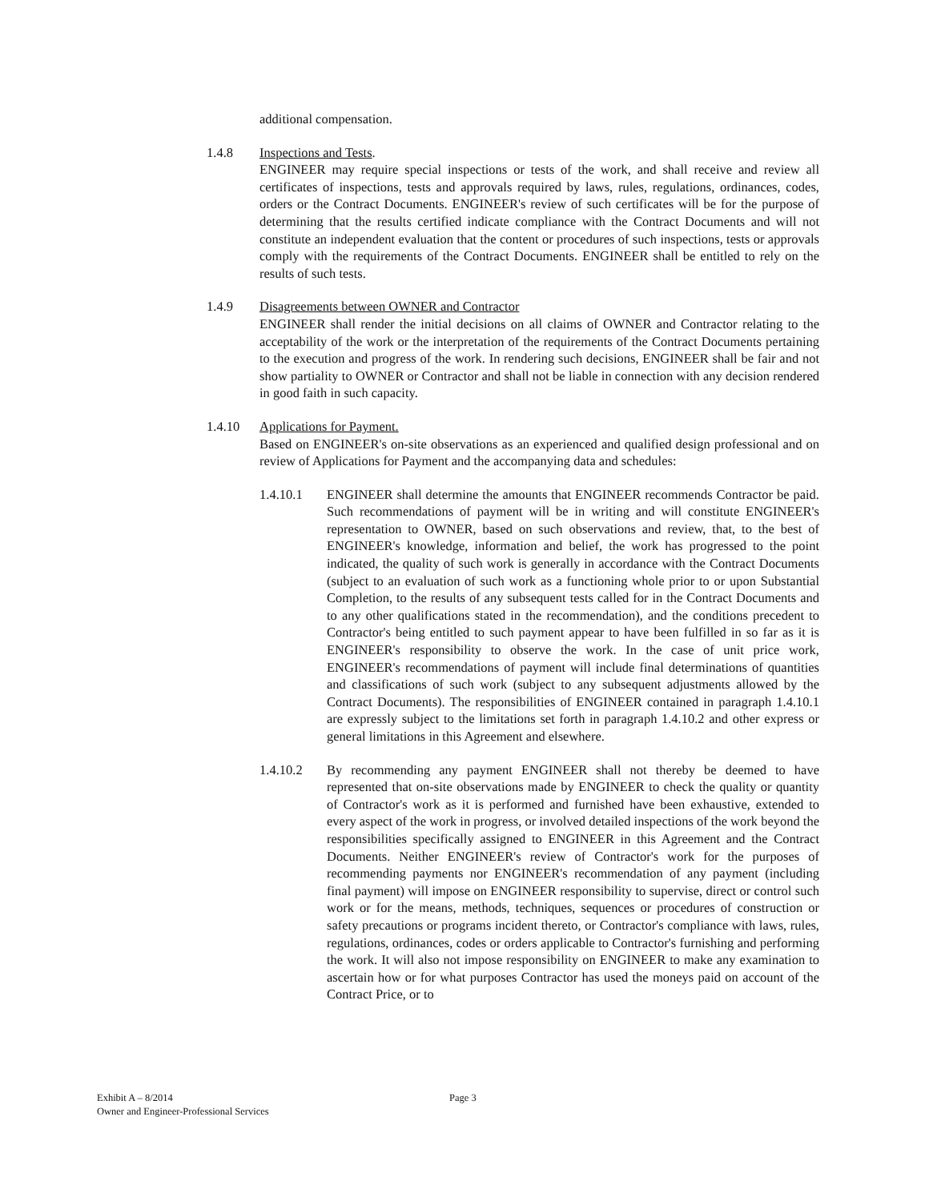additional compensation.
1.4.8 Inspections and Tests.
ENGINEER may require special inspections or tests of the work, and shall receive and review all certificates of inspections, tests and approvals required by laws, rules, regulations, ordinances, codes, orders or the Contract Documents. ENGINEER's review of such certificates will be for the purpose of determining that the results certified indicate compliance with the Contract Documents and will not constitute an independent evaluation that the content or procedures of such inspections, tests or approvals comply with the requirements of the Contract Documents. ENGINEER shall be entitled to rely on the results of such tests.
1.4.9 Disagreements between OWNER and Contractor
ENGINEER shall render the initial decisions on all claims of OWNER and Contractor relating to the acceptability of the work or the interpretation of the requirements of the Contract Documents pertaining to the execution and progress of the work. In rendering such decisions, ENGINEER shall be fair and not show partiality to OWNER or Contractor and shall not be liable in connection with any decision rendered in good faith in such capacity.
1.4.10 Applications for Payment.
Based on ENGINEER's on-site observations as an experienced and qualified design professional and on review of Applications for Payment and the accompanying data and schedules:
1.4.10.1 ENGINEER shall determine the amounts that ENGINEER recommends Contractor be paid. Such recommendations of payment will be in writing and will constitute ENGINEER's representation to OWNER, based on such observations and review, that, to the best of ENGINEER's knowledge, information and belief, the work has progressed to the point indicated, the quality of such work is generally in accordance with the Contract Documents (subject to an evaluation of such work as a functioning whole prior to or upon Substantial Completion, to the results of any subsequent tests called for in the Contract Documents and to any other qualifications stated in the recommendation), and the conditions precedent to Contractor's being entitled to such payment appear to have been fulfilled in so far as it is ENGINEER's responsibility to observe the work. In the case of unit price work, ENGINEER's recommendations of payment will include final determinations of quantities and classifications of such work (subject to any subsequent adjustments allowed by the Contract Documents). The responsibilities of ENGINEER contained in paragraph 1.4.10.1 are expressly subject to the limitations set forth in paragraph 1.4.10.2 and other express or general limitations in this Agreement and elsewhere.
1.4.10.2 By recommending any payment ENGINEER shall not thereby be deemed to have represented that on-site observations made by ENGINEER to check the quality or quantity of Contractor's work as it is performed and furnished have been exhaustive, extended to every aspect of the work in progress, or involved detailed inspections of the work beyond the responsibilities specifically assigned to ENGINEER in this Agreement and the Contract Documents. Neither ENGINEER's review of Contractor's work for the purposes of recommending payments nor ENGINEER's recommendation of any payment (including final payment) will impose on ENGINEER responsibility to supervise, direct or control such work or for the means, methods, techniques, sequences or procedures of construction or safety precautions or programs incident thereto, or Contractor's compliance with laws, rules, regulations, ordinances, codes or orders applicable to Contractor's furnishing and performing the work. It will also not impose responsibility on ENGINEER to make any examination to ascertain how or for what purposes Contractor has used the moneys paid on account of the Contract Price, or to
Exhibit A – 8/2014
Owner and Engineer-Professional Services
Page 3